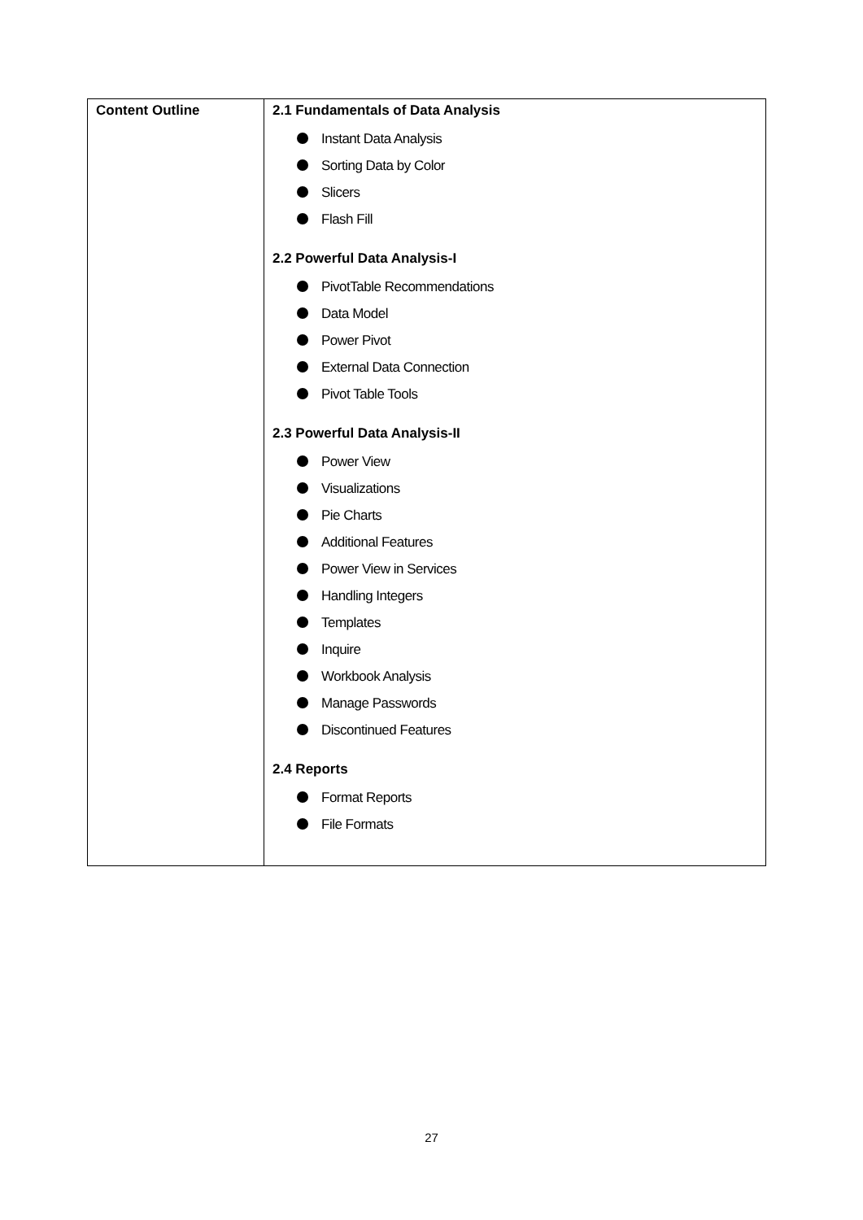| Content Outline | 2.1 Fundamentals of Data Analysis Instant Data Analysis Sorting Data by Color Slicers Flash Fill 2.2 Powerful Data Analysis-I PivotTable Recommendations Data Model Power Pivot External Data Connection Pivot Table Tools 2.3 Powerful Data Analysis-II Power View Visualizations Pie Charts Additional Features Power View in Services Handling Integers Templates Inquire Workbook Analysis Manage Passwords Discontinued Features 2.4 Reports Format Reports File Formats |
27